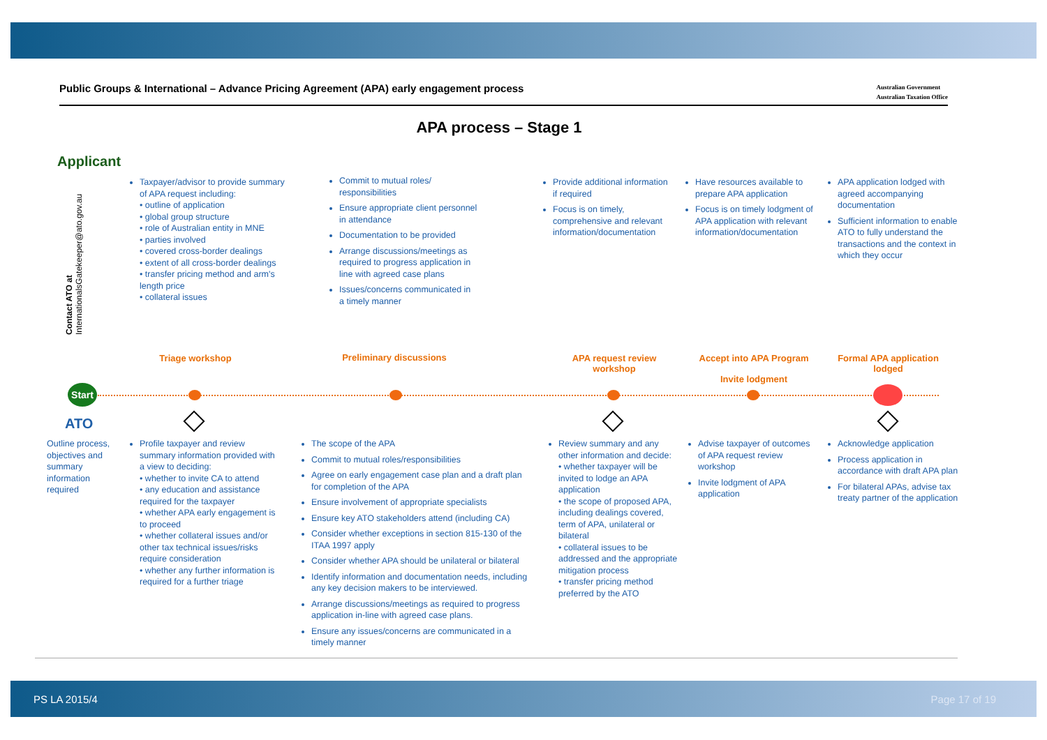Public Groups & International – Advance Pricing Agreement (APA) early engagement process Australian Government
Australian Taxation Office
APA process – Stage 1
Applicant
Contact ATO at InternationalsGatekeeper@ato.gov.au
Taxpayer/advisor to provide summary of APA request including:
• outline of application
• global group structure
• role of Australian entity in MNE
• parties involved
• covered cross-border dealings
• extent of all cross-border dealings
• transfer pricing method and arm's length price
• collateral issues
Commit to mutual roles/ responsibilities
Ensure appropriate client personnel in attendance
Documentation to be provided
Arrange discussions/meetings as required to progress application in line with agreed case plans
Issues/concerns communicated in a timely manner
Provide additional information if required
Focus is on timely, comprehensive and relevant information/documentation
Have resources available to prepare APA application
Focus is on timely lodgment of APA application with relevant information/documentation
APA application lodged with agreed accompanying documentation
Sufficient information to enable ATO to fully understand the transactions and the context in which they occur
Triage workshop Preliminary discussions
APA request review workshop
Accept into APA Program
Invite lodgment
Formal APA application lodged
Start
ATO
Outline process, objectives and summary information required
Profile taxpayer and review summary information provided with a view to deciding:
• whether to invite CA to attend
• any education and assistance required for the taxpayer
• whether APA early engagement is to proceed
• whether collateral issues and/or other tax technical issues/risks require consideration
• whether any further information is required for a further triage
The scope of the APA
Commit to mutual roles/responsibilities
Agree on early engagement case plan and a draft plan for completion of the APA
Ensure involvement of appropriate specialists
Ensure key ATO stakeholders attend (including CA)
Consider whether exceptions in section 815-130 of the ITAA 1997 apply
Consider whether APA should be unilateral or bilateral
Identify information and documentation needs, including any key decision makers to be interviewed.
Arrange discussions/meetings as required to progress application in-line with agreed case plans.
Ensure any issues/concerns are communicated in a timely manner
Review summary and any other information and decide:
• whether taxpayer will be invited to lodge an APA application
• the scope of proposed APA, including dealings covered, term of APA, unilateral or bilateral
• collateral issues to be addressed and the appropriate mitigation process
• transfer pricing method preferred by the ATO
Advise taxpayer of outcomes of APA request review workshop
Invite lodgment of APA application
Acknowledge application
Process application in accordance with draft APA plan
For bilateral APAs, advise tax treaty partner of the application
PS LA 2015/4 Page 17 of 19